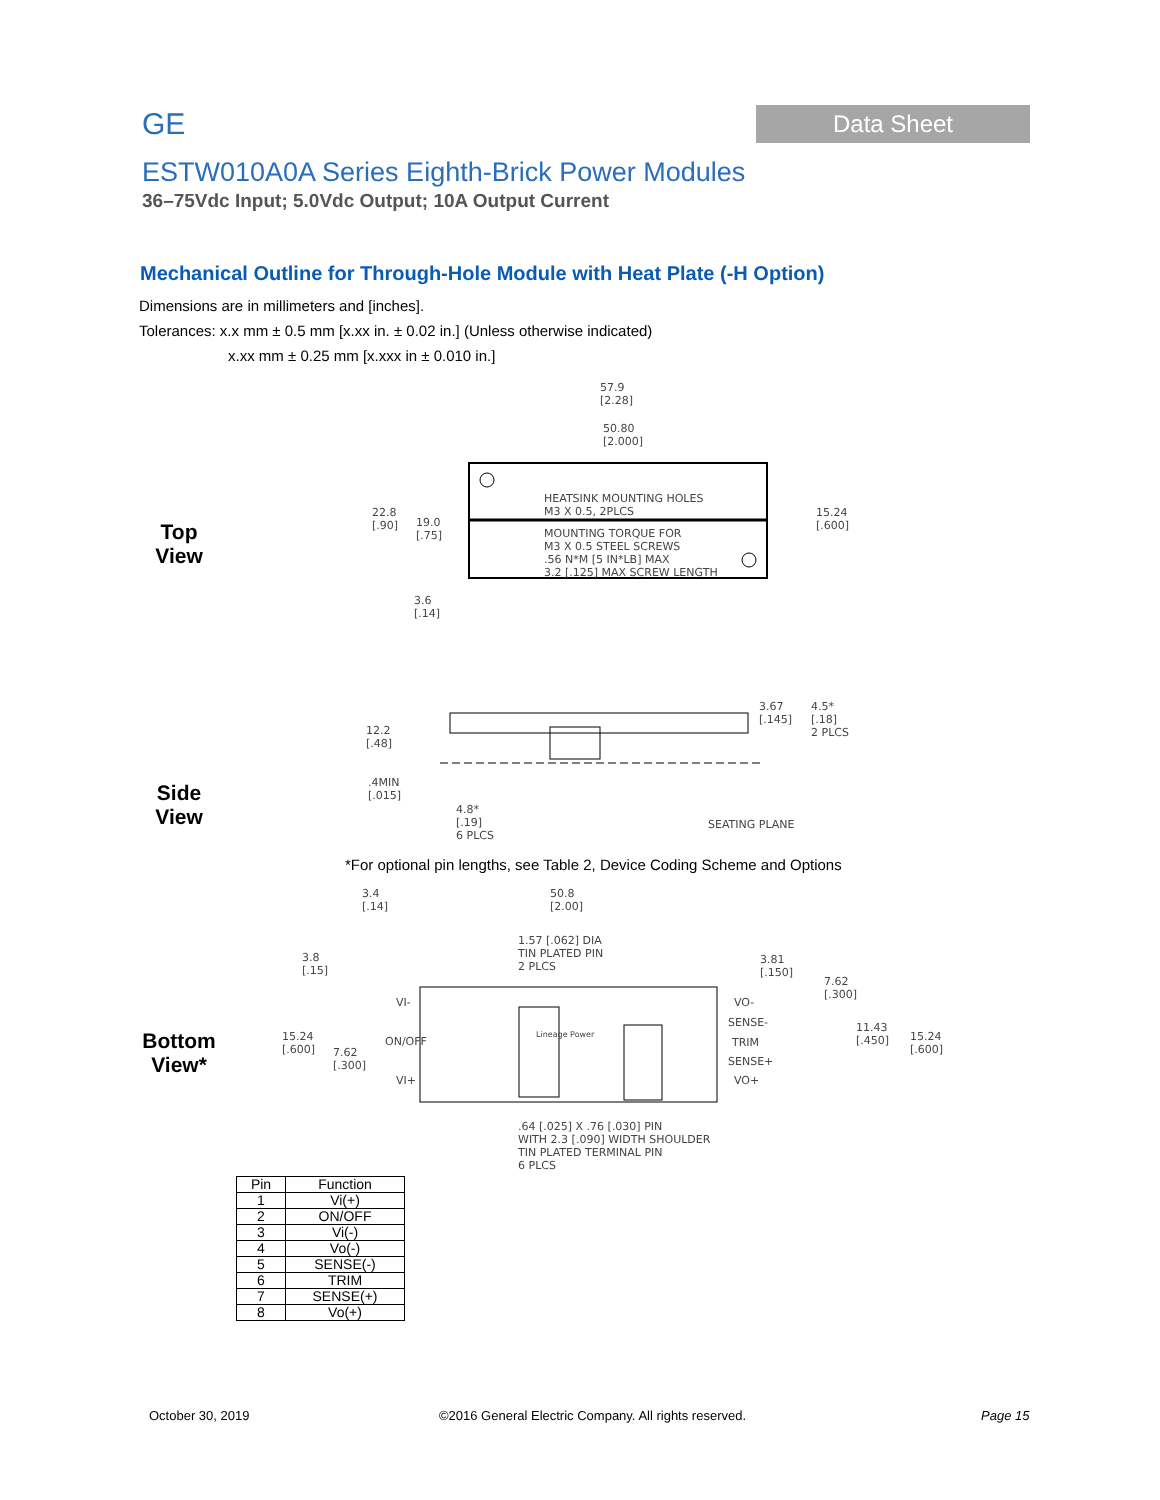GE Data Sheet
ESTW010A0A Series Eighth-Brick Power Modules
36–75Vdc Input; 5.0Vdc Output; 10A Output Current
Mechanical Outline for Through-Hole Module with Heat Plate (-H Option)
Dimensions are in millimeters and [inches].
Tolerances: x.x mm ± 0.5 mm [x.xx in. ± 0.02 in.] (Unless otherwise indicated)
x.xx mm ± 0.25 mm [x.xxx in ± 0.010 in.]
Top
View
57.9
[2.28]
50.80
[2.000]
22.8
[.90]
19.0
[.75]
HEATSINK MOUNTING HOLES
M3 X 0.5, 2PLCS
MOUNTING TORQUE FOR
M3 X 0.5 STEEL SCREWS
.56 N*M [5 IN*LB] MAX
3.2 [.125] MAX SCREW LENGTH
15.24
[.600]
3.6
[.14]
Side
View
12.2
[.48]
.4MIN
[.015]
3.67
[.145]
4.5*
[.18]
2 PLCS
4.8*
[.19]
6 PLCS
SEATING PLANE
*For optional pin lengths, see Table 2, Device Coding Scheme and Options
Bottom
View*
3.4
[.14]
50.8
[2.00]
1.57 [.062] DIA
TIN PLATED PIN
2 PLCS
3.8
[.15]
3.81
[.150]
7.62
[.300]
VI- VO-
SENSE-
ON/OFF TRIM
15.24
[.600]
7.62
[.300]
11.43
[.450]
15.24
[.600]
SENSE+
VI+ VO+
Lineage Power
.64 [.025] X .76 [.030] PIN
WITH 2.3 [.090] WIDTH SHOULDER
TIN PLATED TERMINAL PIN
6 PLCS
| Pin | Function |
| --- | --- |
| 1 | Vi(+) |
| 2 | ON/OFF |
| 3 | Vi(-) |
| 4 | Vo(-) |
| 5 | SENSE(-) |
| 6 | TRIM |
| 7 | SENSE(+) |
| 8 | Vo(+) |
October 30, 2019
©2016 General Electric Company. All rights reserved.
Page 15